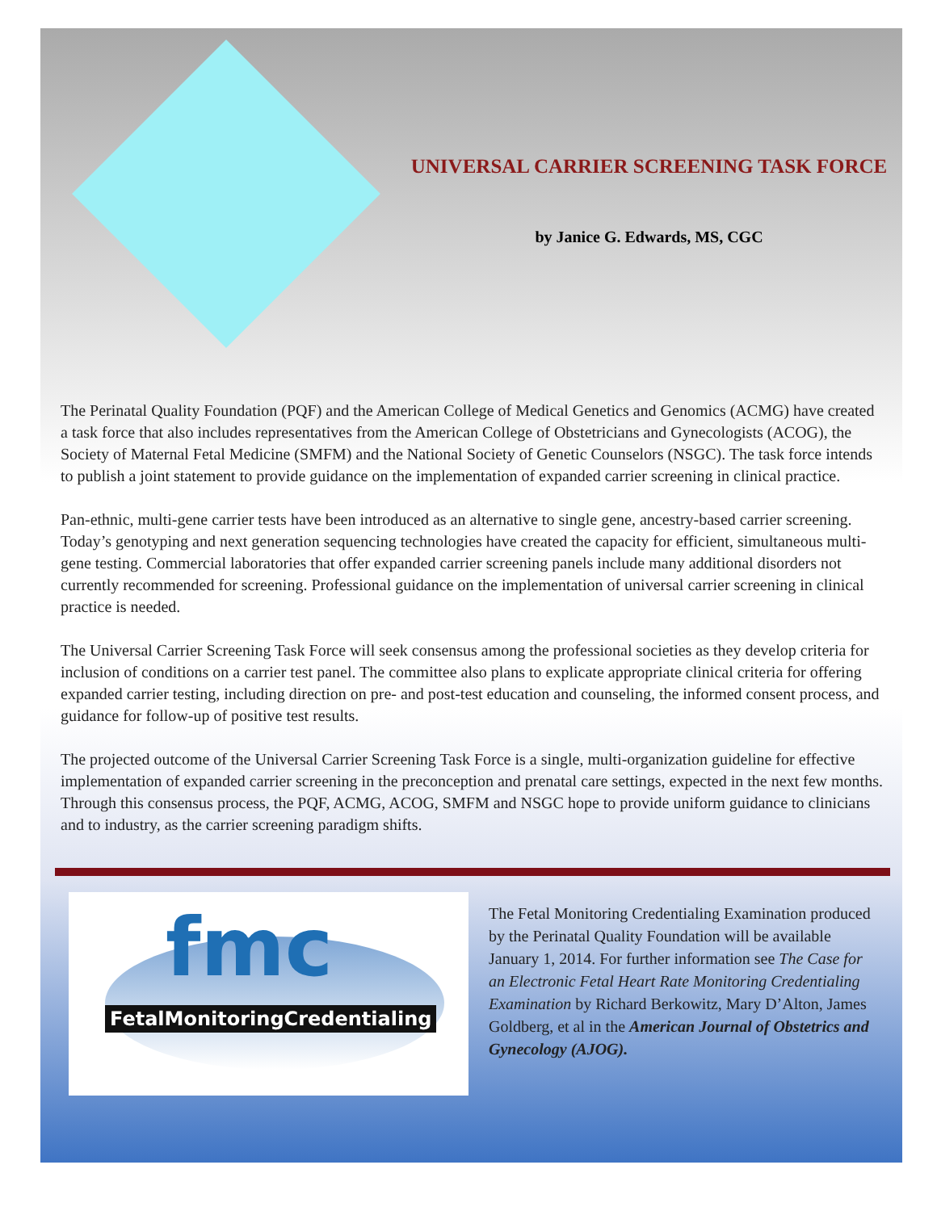UNIVERSAL CARRIER SCREENING TASK FORCE
by Janice G. Edwards, MS, CGC
The Perinatal Quality Foundation (PQF) and the American College of Medical Genetics and Genomics (ACMG) have created a task force that also includes representatives from the American College of Obstetricians and Gynecologists (ACOG), the Society of Maternal Fetal Medicine (SMFM) and the National Society of Genetic Counselors (NSGC). The task force intends to publish a joint statement to provide guidance on the implementation of expanded carrier screening in clinical practice.
Pan-ethnic, multi-gene carrier tests have been introduced as an alternative to single gene, ancestry-based carrier screening. Today’s genotyping and next generation sequencing technologies have created the capacity for efficient, simultaneous multi-gene testing. Commercial laboratories that offer expanded carrier screening panels include many additional disorders not currently recommended for screening. Professional guidance on the implementation of universal carrier screening in clinical practice is needed.
The Universal Carrier Screening Task Force will seek consensus among the professional societies as they develop criteria for inclusion of conditions on a carrier test panel. The committee also plans to explicate appropriate clinical criteria for offering expanded carrier testing, including direction on pre- and post-test education and counseling, the informed consent process, and guidance for follow-up of positive test results.
The projected outcome of the Universal Carrier Screening Task Force is a single, multi-organization guideline for effective implementation of expanded carrier screening in the preconception and prenatal care settings, expected in the next few months. Through this consensus process, the PQF, ACMG, ACOG, SMFM and NSGC hope to provide uniform guidance to clinicians and to industry, as the carrier screening paradigm shifts.
fmc
FetalMonitoringCredentialing
The Fetal Monitoring Credentialing Examination produced by the Perinatal Quality Foundation will be available January 1, 2014. For further information see The Case for an Electronic Fetal Heart Rate Monitoring Credentialing Examination by Richard Berkowitz, Mary D’Alton, James Goldberg, et al in the American Journal of Obstetrics and Gynecology (AJOG).